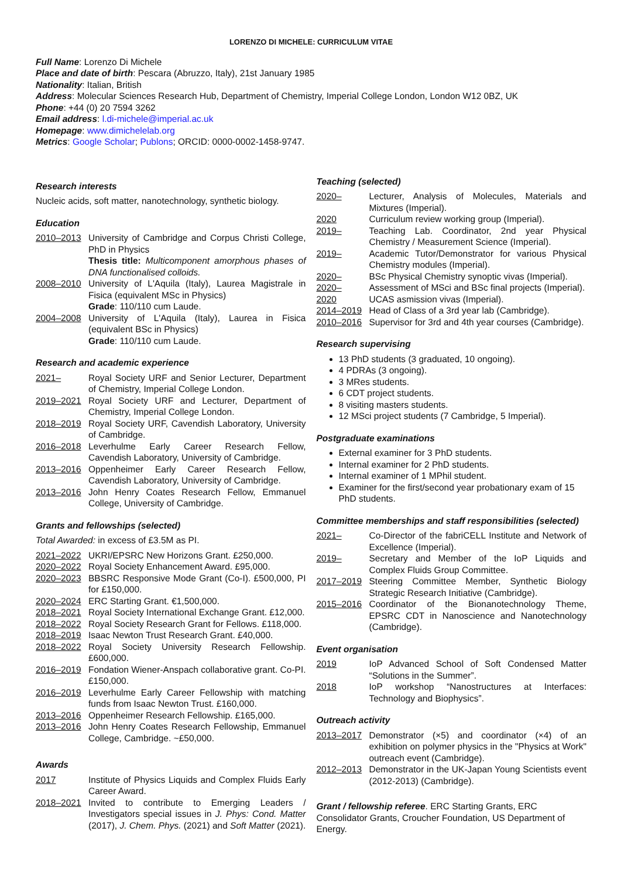LORENZO DI MICHELE: CURRICULUM VITAE
Full Name: Lorenzo Di Michele
Place and date of birth: Pescara (Abruzzo, Italy), 21st January 1985
Nationality: Italian, British
Address: Molecular Sciences Research Hub, Department of Chemistry, Imperial College London, London W12 0BZ, UK
Phone: +44 (0) 20 7594 3262
Email address: l.di-michele@imperial.ac.uk
Homepage: www.dimichelelab.org
Metrics: Google Scholar; Publons; ORCID: 0000-0002-1458-9747.
Research interests
Nucleic acids, soft matter, nanotechnology, synthetic biology.
Education
2010–2013 University of Cambridge and Corpus Christi College, PhD in Physics
Thesis title: Multicomponent amorphous phases of DNA functionalised colloids.
2008–2010 University of L'Aquila (Italy), Laurea Magistrale in Fisica (equivalent MSc in Physics)
Grade: 110/110 cum Laude.
2004–2008 University of L'Aquila (Italy), Laurea in Fisica (equivalent BSc in Physics)
Grade: 110/110 cum Laude.
Research and academic experience
2021– Royal Society URF and Senior Lecturer, Department of Chemistry, Imperial College London.
2019–2021 Royal Society URF and Lecturer, Department of Chemistry, Imperial College London.
2018–2019 Royal Society URF, Cavendish Laboratory, University of Cambridge.
2016–2018 Leverhulme Early Career Research Fellow, Cavendish Laboratory, University of Cambridge.
2013–2016 Oppenheimer Early Career Research Fellow, Cavendish Laboratory, University of Cambridge.
2013–2016 John Henry Coates Research Fellow, Emmanuel College, University of Cambridge.
Grants and fellowships (selected)
Total Awarded: in excess of £3.5M as PI.
2021–2022 UKRI/EPSRC New Horizons Grant. £250,000.
2020–2022 Royal Society Enhancement Award. £95,000.
2020–2023 BBSRC Responsive Mode Grant (Co-I). £500,000, PI for £150,000.
2020–2024 ERC Starting Grant. €1,500,000.
2018–2021 Royal Society International Exchange Grant. £12,000.
2018–2022 Royal Society Research Grant for Fellows. £118,000.
2018–2019 Isaac Newton Trust Research Grant. £40,000.
2018–2022 Royal Society University Research Fellowship. £600,000.
2016–2019 Fondation Wiener-Anspach collaborative grant. Co-PI. £150,000.
2016–2019 Leverhulme Early Career Fellowship with matching funds from Isaac Newton Trust. £160,000.
2013–2016 Oppenheimer Research Fellowship. £165,000.
2013–2016 John Henry Coates Research Fellowship, Emmanuel College, Cambridge. ~£50,000.
Awards
2017 Institute of Physics Liquids and Complex Fluids Early Career Award.
2018–2021 Invited to contribute to Emerging Leaders / Investigators special issues in J. Phys: Cond. Matter (2017), J. Chem. Phys. (2021) and Soft Matter (2021).
Teaching (selected)
2020– Lecturer, Analysis of Molecules, Materials and Mixtures (Imperial).
2020 Curriculum review working group (Imperial).
2019– Teaching Lab. Coordinator, 2nd year Physical Chemistry / Measurement Science (Imperial).
2019– Academic Tutor/Demonstrator for various Physical Chemistry modules (Imperial).
2020– BSc Physical Chemistry synoptic vivas (Imperial).
2020– Assessment of MSci and BSc final projects (Imperial).
2020 UCAS asmission vivas (Imperial).
2014–2019 Head of Class of a 3rd year lab (Cambridge).
2010–2016 Supervisor for 3rd and 4th year courses (Cambridge).
Research supervising
13 PhD students (3 graduated, 10 ongoing).
4 PDRAs (3 ongoing).
3 MRes students.
6 CDT project students.
8 visiting masters students.
12 MSci project students (7 Cambridge, 5 Imperial).
Postgraduate examinations
External examiner for 3 PhD students.
Internal examiner for 2 PhD students.
Internal examiner of 1 MPhil student.
Examiner for the first/second year probationary exam of 15 PhD students.
Committee memberships and staff responsibilities (selected)
2021– Co-Director of the fabriCELL Institute and Network of Excellence (Imperial).
2019– Secretary and Member of the IoP Liquids and Complex Fluids Group Committee.
2017–2019 Steering Committee Member, Synthetic Biology Strategic Research Initiative (Cambridge).
2015–2016 Coordinator of the Bionanotechnology Theme, EPSRC CDT in Nanoscience and Nanotechnology (Cambridge).
Event organisation
2019 IoP Advanced School of Soft Condensed Matter “Solutions in the Summer”.
2018 IoP workshop “Nanostructures at Interfaces: Technology and Biophysics”.
Outreach activity
2013–2017 Demonstrator (×5) and coordinator (×4) of an exhibition on polymer physics in the "Physics at Work" outreach event (Cambridge).
2012–2013 Demonstrator in the UK-Japan Young Scientists event (2012-2013) (Cambridge).
Grant / fellowship referee. ERC Starting Grants, ERC Consolidator Grants, Croucher Foundation, US Department of Energy.